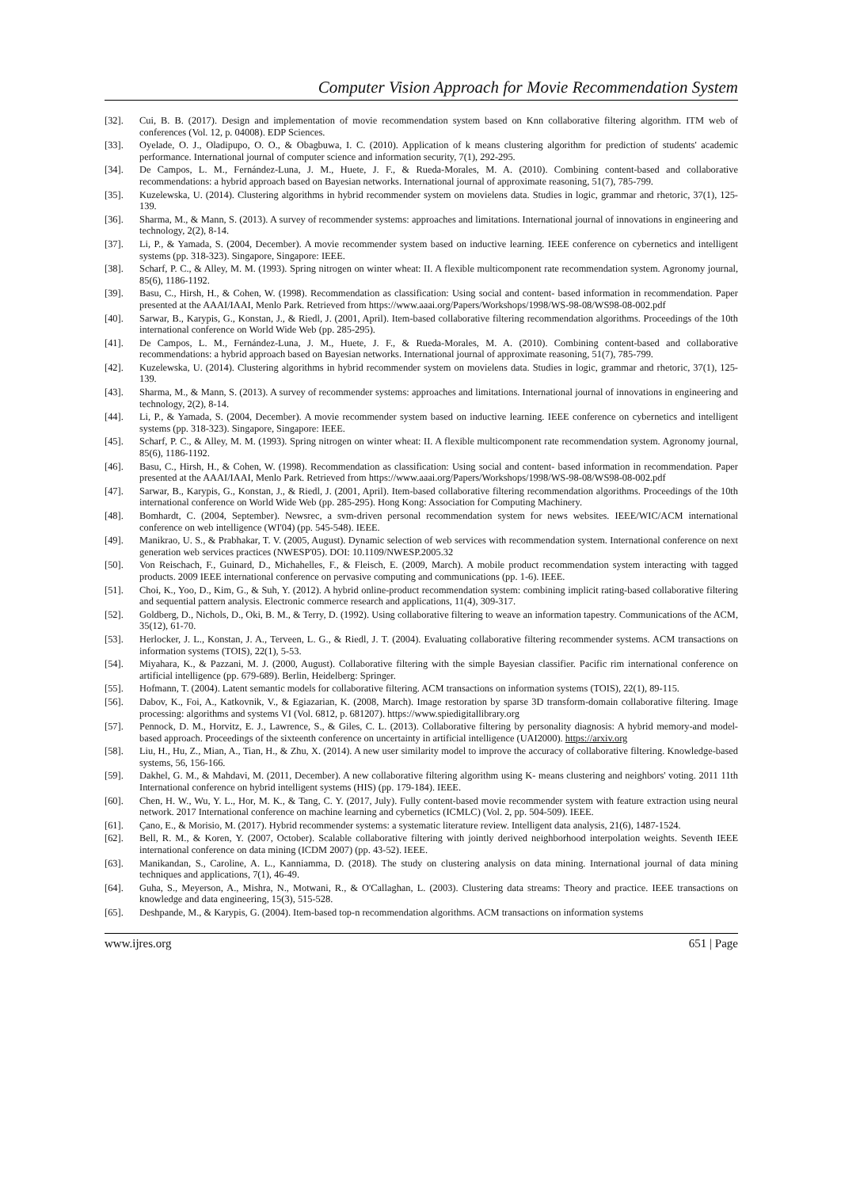Computer Vision Approach for Movie Recommendation System
[32]. Cui, B. B. (2017). Design and implementation of movie recommendation system based on Knn collaborative filtering algorithm. ITM web of conferences (Vol. 12, p. 04008). EDP Sciences.
[33]. Oyelade, O. J., Oladipupo, O. O., & Obagbuwa, I. C. (2010). Application of k means clustering algorithm for prediction of students' academic performance. International journal of computer science and information security, 7(1), 292-295.
[34]. De Campos, L. M., Fernández-Luna, J. M., Huete, J. F., & Rueda-Morales, M. A. (2010). Combining content-based and collaborative recommendations: a hybrid approach based on Bayesian networks. International journal of approximate reasoning, 51(7), 785-799.
[35]. Kuzelewska, U. (2014). Clustering algorithms in hybrid recommender system on movielens data. Studies in logic, grammar and rhetoric, 37(1), 125-139.
[36]. Sharma, M., & Mann, S. (2013). A survey of recommender systems: approaches and limitations. International journal of innovations in engineering and technology, 2(2), 8-14.
[37]. Li, P., & Yamada, S. (2004, December). A movie recommender system based on inductive learning. IEEE conference on cybernetics and intelligent systems (pp. 318-323). Singapore, Singapore: IEEE.
[38]. Scharf, P. C., & Alley, M. M. (1993). Spring nitrogen on winter wheat: II. A flexible multicomponent rate recommendation system. Agronomy journal, 85(6), 1186-1192.
[39]. Basu, C., Hirsh, H., & Cohen, W. (1998). Recommendation as classification: Using social and content- based information in recommendation. Paper presented at the AAAI/IAAI, Menlo Park. Retrieved from https://www.aaai.org/Papers/Workshops/1998/WS-98-08/WS98-08-002.pdf
[40]. Sarwar, B., Karypis, G., Konstan, J., & Riedl, J. (2001, April). Item-based collaborative filtering recommendation algorithms. Proceedings of the 10th international conference on World Wide Web (pp. 285-295).
[41]. De Campos, L. M., Fernández-Luna, J. M., Huete, J. F., & Rueda-Morales, M. A. (2010). Combining content-based and collaborative recommendations: a hybrid approach based on Bayesian networks. International journal of approximate reasoning, 51(7), 785-799.
[42]. Kuzelewska, U. (2014). Clustering algorithms in hybrid recommender system on movielens data. Studies in logic, grammar and rhetoric, 37(1), 125-139.
[43]. Sharma, M., & Mann, S. (2013). A survey of recommender systems: approaches and limitations. International journal of innovations in engineering and technology, 2(2), 8-14.
[44]. Li, P., & Yamada, S. (2004, December). A movie recommender system based on inductive learning. IEEE conference on cybernetics and intelligent systems (pp. 318-323). Singapore, Singapore: IEEE.
[45]. Scharf, P. C., & Alley, M. M. (1993). Spring nitrogen on winter wheat: II. A flexible multicomponent rate recommendation system. Agronomy journal, 85(6), 1186-1192.
[46]. Basu, C., Hirsh, H., & Cohen, W. (1998). Recommendation as classification: Using social and content- based information in recommendation. Paper presented at the AAAI/IAAI, Menlo Park. Retrieved from https://www.aaai.org/Papers/Workshops/1998/WS-98-08/WS98-08-002.pdf
[47]. Sarwar, B., Karypis, G., Konstan, J., & Riedl, J. (2001, April). Item-based collaborative filtering recommendation algorithms. Proceedings of the 10th international conference on World Wide Web (pp. 285-295). Hong Kong: Association for Computing Machinery.
[48]. Bomhardt, C. (2004, September). Newsrec, a svm-driven personal recommendation system for news websites. IEEE/WIC/ACM international conference on web intelligence (WI'04) (pp. 545-548). IEEE.
[49]. Manikrao, U. S., & Prabhakar, T. V. (2005, August). Dynamic selection of web services with recommendation system. International conference on next generation web services practices (NWESP'05). DOI: 10.1109/NWESP.2005.32
[50]. Von Reischach, F., Guinard, D., Michahelles, F., & Fleisch, E. (2009, March). A mobile product recommendation system interacting with tagged products. 2009 IEEE international conference on pervasive computing and communications (pp. 1-6). IEEE.
[51]. Choi, K., Yoo, D., Kim, G., & Suh, Y. (2012). A hybrid online-product recommendation system: combining implicit rating-based collaborative filtering and sequential pattern analysis. Electronic commerce research and applications, 11(4), 309-317.
[52]. Goldberg, D., Nichols, D., Oki, B. M., & Terry, D. (1992). Using collaborative filtering to weave an information tapestry. Communications of the ACM, 35(12), 61-70.
[53]. Herlocker, J. L., Konstan, J. A., Terveen, L. G., & Riedl, J. T. (2004). Evaluating collaborative filtering recommender systems. ACM transactions on information systems (TOIS), 22(1), 5-53.
[54]. Miyahara, K., & Pazzani, M. J. (2000, August). Collaborative filtering with the simple Bayesian classifier. Pacific rim international conference on artificial intelligence (pp. 679-689). Berlin, Heidelberg: Springer.
[55]. Hofmann, T. (2004). Latent semantic models for collaborative filtering. ACM transactions on information systems (TOIS), 22(1), 89-115.
[56]. Dabov, K., Foi, A., Katkovnik, V., & Egiazarian, K. (2008, March). Image restoration by sparse 3D transform-domain collaborative filtering. Image processing: algorithms and systems VI (Vol. 6812, p. 681207). https://www.spiedigitallibrary.org
[57]. Pennock, D. M., Horvitz, E. J., Lawrence, S., & Giles, C. L. (2013). Collaborative filtering by personality diagnosis: A hybrid memory-and model-based approach. Proceedings of the sixteenth conference on uncertainty in artificial intelligence (UAI2000). https://arxiv.org
[58]. Liu, H., Hu, Z., Mian, A., Tian, H., & Zhu, X. (2014). A new user similarity model to improve the accuracy of collaborative filtering. Knowledge-based systems, 56, 156-166.
[59]. Dakhel, G. M., & Mahdavi, M. (2011, December). A new collaborative filtering algorithm using K- means clustering and neighbors' voting. 2011 11th International conference on hybrid intelligent systems (HIS) (pp. 179-184). IEEE.
[60]. Chen, H. W., Wu, Y. L., Hor, M. K., & Tang, C. Y. (2017, July). Fully content-based movie recommender system with feature extraction using neural network. 2017 International conference on machine learning and cybernetics (ICMLC) (Vol. 2, pp. 504-509). IEEE.
[61]. Çano, E., & Morisio, M. (2017). Hybrid recommender systems: a systematic literature review. Intelligent data analysis, 21(6), 1487-1524.
[62]. Bell, R. M., & Koren, Y. (2007, October). Scalable collaborative filtering with jointly derived neighborhood interpolation weights. Seventh IEEE international conference on data mining (ICDM 2007) (pp. 43-52). IEEE.
[63]. Manikandan, S., Caroline, A. L., Kanniamma, D. (2018). The study on clustering analysis on data mining. International journal of data mining techniques and applications, 7(1), 46-49.
[64]. Guha, S., Meyerson, A., Mishra, N., Motwani, R., & O'Callaghan, L. (2003). Clustering data streams: Theory and practice. IEEE transactions on knowledge and data engineering, 15(3), 515-528.
[65]. Deshpande, M., & Karypis, G. (2004). Item-based top-n recommendation algorithms. ACM transactions on information systems
www.ijres.org 651 | Page